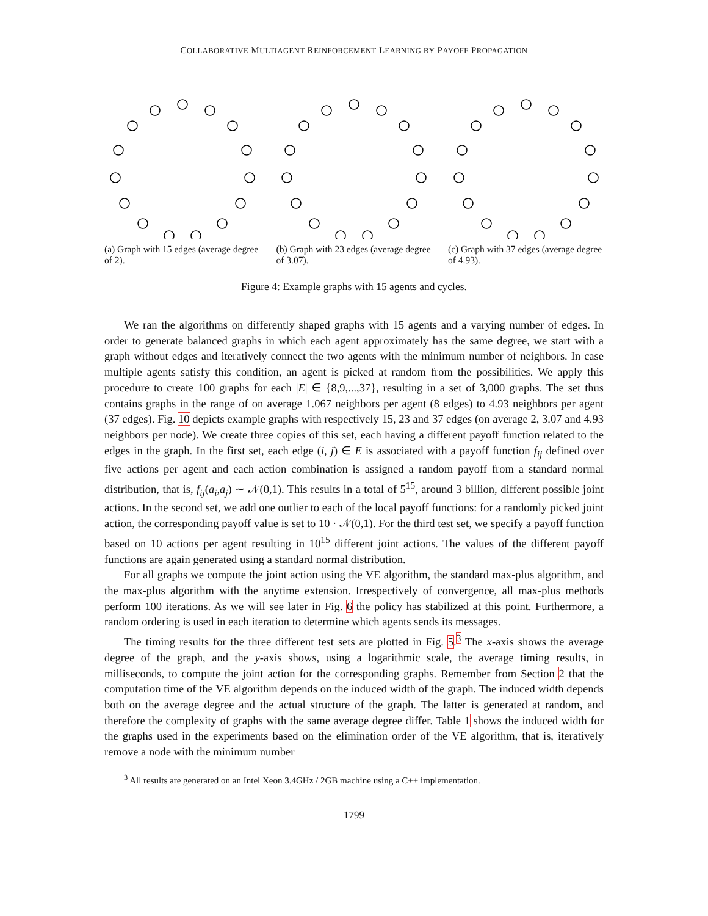COLLABORATIVE MULTIAGENT REINFORCEMENT LEARNING BY PAYOFF PROPAGATION
(a) Graph with 15 edges (average degree of 2).
(b) Graph with 23 edges (average degree of 3.07).
(c) Graph with 37 edges (average degree of 4.93).
Figure 4: Example graphs with 15 agents and cycles.
We ran the algorithms on differently shaped graphs with 15 agents and a varying number of edges. In order to generate balanced graphs in which each agent approximately has the same degree, we start with a graph without edges and iteratively connect the two agents with the minimum number of neighbors. In case multiple agents satisfy this condition, an agent is picked at random from the possibilities. We apply this procedure to create 100 graphs for each |E| ∈ {8,9,...,37}, resulting in a set of 3,000 graphs. The set thus contains graphs in the range of on average 1.067 neighbors per agent (8 edges) to 4.93 neighbors per agent (37 edges). Fig. 10 depicts example graphs with respectively 15, 23 and 37 edges (on average 2, 3.07 and 4.93 neighbors per node). We create three copies of this set, each having a different payoff function related to the edges in the graph. In the first set, each edge (i, j) ∈ E is associated with a payoff function f<sub>ij</sub> defined over five actions per agent and each action combination is assigned a random payoff from a standard normal distribution, that is, f<sub>ij</sub>(a<sub>i</sub>,a<sub>j</sub>) ∼ 𝒩(0,1). This results in a total of 5<sup>15</sup>, around 3 billion, different possible joint actions. In the second set, we add one outlier to each of the local payoff functions: for a randomly picked joint action, the corresponding payoff value is set to 10 · 𝒩(0,1). For the third test set, we specify a payoff function based on 10 actions per agent resulting in 10<sup>15</sup> different joint actions. The values of the different payoff functions are again generated using a standard normal distribution.
For all graphs we compute the joint action using the VE algorithm, the standard max-plus algorithm, and the max-plus algorithm with the anytime extension. Irrespectively of convergence, all max-plus methods perform 100 iterations. As we will see later in Fig. 6 the policy has stabilized at this point. Furthermore, a random ordering is used in each iteration to determine which agents sends its messages.
The timing results for the three different test sets are plotted in Fig. 5.<sup>3</sup> The x-axis shows the average degree of the graph, and the y-axis shows, using a logarithmic scale, the average timing results, in milliseconds, to compute the joint action for the corresponding graphs. Remember from Section 2 that the computation time of the VE algorithm depends on the induced width of the graph. The induced width depends both on the average degree and the actual structure of the graph. The latter is generated at random, and therefore the complexity of graphs with the same average degree differ. Table 1 shows the induced width for the graphs used in the experiments based on the elimination order of the VE algorithm, that is, iteratively remove a node with the minimum number
<sup>3</sup> All results are generated on an Intel Xeon 3.4GHz / 2GB machine using a C++ implementation.
1799